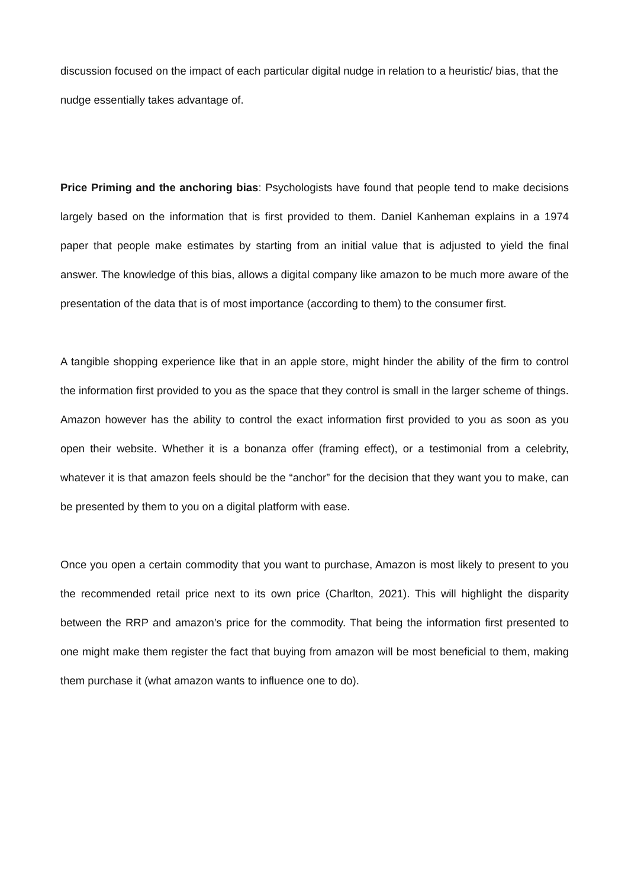discussion focused on the impact of each particular digital nudge in relation to a heuristic/ bias, that the nudge essentially takes advantage of.
Price Priming and the anchoring bias: Psychologists have found that people tend to make decisions largely based on the information that is first provided to them. Daniel Kanheman explains in a 1974 paper that people make estimates by starting from an initial value that is adjusted to yield the final answer. The knowledge of this bias, allows a digital company like amazon to be much more aware of the presentation of the data that is of most importance (according to them) to the consumer first.
A tangible shopping experience like that in an apple store, might hinder the ability of the firm to control the information first provided to you as the space that they control is small in the larger scheme of things. Amazon however has the ability to control the exact information first provided to you as soon as you open their website. Whether it is a bonanza offer (framing effect), or a testimonial from a celebrity, whatever it is that amazon feels should be the “anchor” for the decision that they want you to make, can be presented by them to you on a digital platform with ease.
Once you open a certain commodity that you want to purchase, Amazon is most likely to present to you the recommended retail price next to its own price (Charlton, 2021). This will highlight the disparity between the RRP and amazon’s price for the commodity. That being the information first presented to one might make them register the fact that buying from amazon will be most beneficial to them, making them purchase it (what amazon wants to influence one to do).